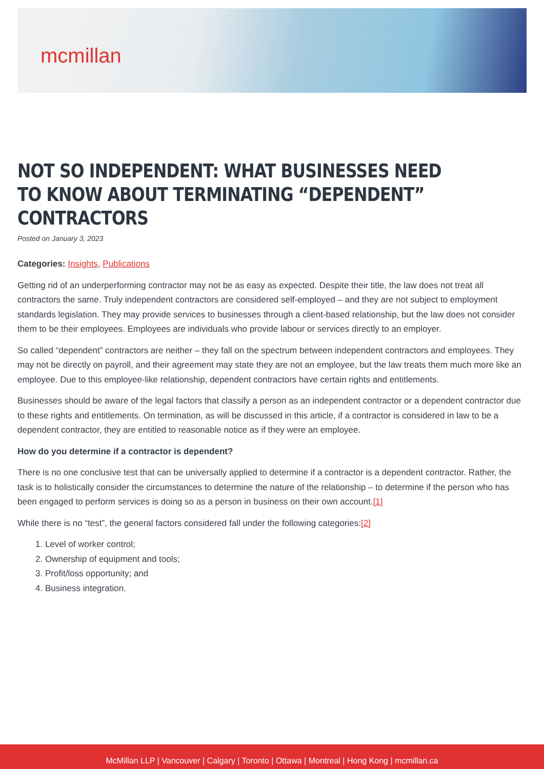mcmillan
NOT SO INDEPENDENT: WHAT BUSINESSES NEED TO KNOW ABOUT TERMINATING “DEPENDENT” CONTRACTORS
Posted on January 3, 2023
Categories: Insights, Publications
Getting rid of an underperforming contractor may not be as easy as expected. Despite their title, the law does not treat all contractors the same. Truly independent contractors are considered self-employed – and they are not subject to employment standards legislation. They may provide services to businesses through a client-based relationship, but the law does not consider them to be their employees. Employees are individuals who provide labour or services directly to an employer.
So called “dependent” contractors are neither – they fall on the spectrum between independent contractors and employees. They may not be directly on payroll, and their agreement may state they are not an employee, but the law treats them much more like an employee. Due to this employee-like relationship, dependent contractors have certain rights and entitlements.
Businesses should be aware of the legal factors that classify a person as an independent contractor or a dependent contractor due to these rights and entitlements. On termination, as will be discussed in this article, if a contractor is considered in law to be a dependent contractor, they are entitled to reasonable notice as if they were an employee.
How do you determine if a contractor is dependent?
There is no one conclusive test that can be universally applied to determine if a contractor is a dependent contractor. Rather, the task is to holistically consider the circumstances to determine the nature of the relationship – to determine if the person who has been engaged to perform services is doing so as a person in business on their own account.[1]
While there is no “test”, the general factors considered fall under the following categories:[2]
1. Level of worker control;
2. Ownership of equipment and tools;
3. Profit/loss opportunity; and
4. Business integration.
McMillan LLP | Vancouver | Calgary | Toronto | Ottawa | Montreal | Hong Kong | mcmillan.ca